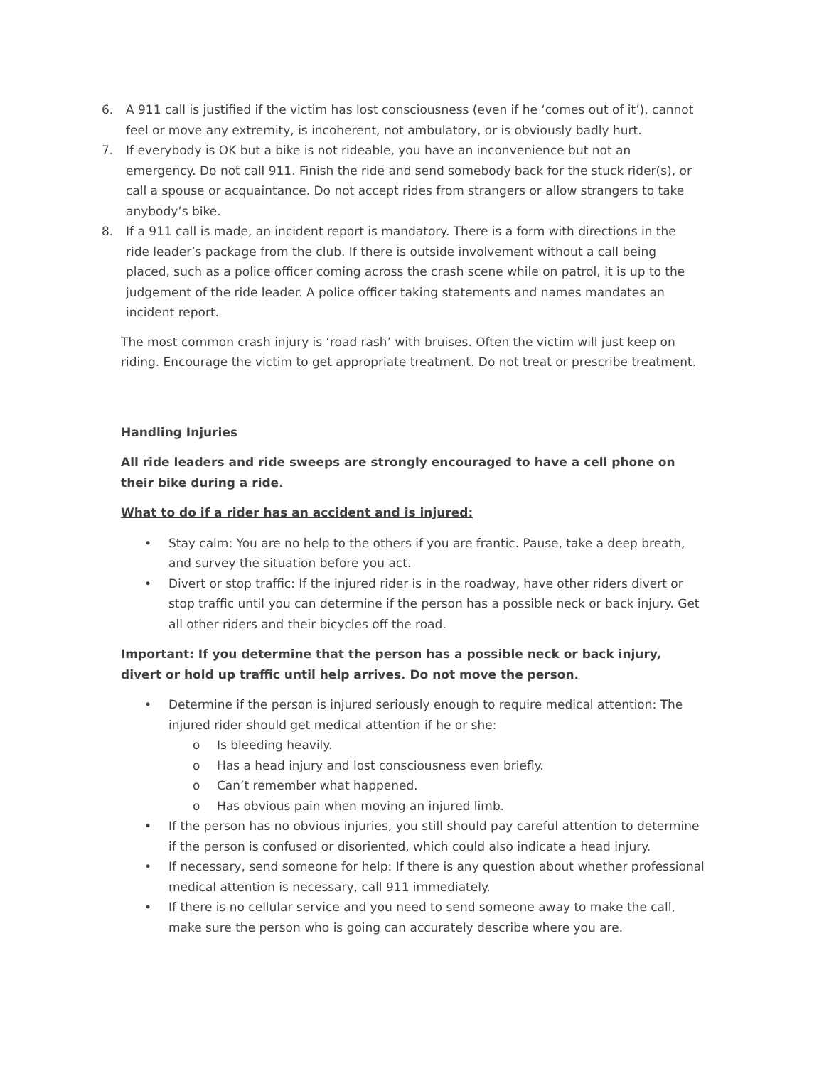6. A 911 call is justified if the victim has lost consciousness (even if he ‘comes out of it’), cannot feel or move any extremity, is incoherent, not ambulatory, or is obviously badly hurt.
7. If everybody is OK but a bike is not rideable, you have an inconvenience but not an emergency. Do not call 911. Finish the ride and send somebody back for the stuck rider(s), or call a spouse or acquaintance. Do not accept rides from strangers or allow strangers to take anybody’s bike.
8. If a 911 call is made, an incident report is mandatory. There is a form with directions in the ride leader’s package from the club. If there is outside involvement without a call being placed, such as a police officer coming across the crash scene while on patrol, it is up to the judgement of the ride leader. A police officer taking statements and names mandates an incident report.
The most common crash injury is ‘road rash’ with bruises. Often the victim will just keep on riding. Encourage the victim to get appropriate treatment. Do not treat or prescribe treatment.
Handling Injuries
All ride leaders and ride sweeps are strongly encouraged to have a cell phone on their bike during a ride.
What to do if a rider has an accident and is injured:
• Stay calm: You are no help to the others if you are frantic. Pause, take a deep breath, and survey the situation before you act.
• Divert or stop traffic: If the injured rider is in the roadway, have other riders divert or stop traffic until you can determine if the person has a possible neck or back injury. Get all other riders and their bicycles off the road.
Important: If you determine that the person has a possible neck or back injury, divert or hold up traffic until help arrives. Do not move the person.
• Determine if the person is injured seriously enough to require medical attention: The injured rider should get medical attention if he or she:
o Is bleeding heavily.
o Has a head injury and lost consciousness even briefly.
o Can’t remember what happened.
o Has obvious pain when moving an injured limb.
• If the person has no obvious injuries, you still should pay careful attention to determine if the person is confused or disoriented, which could also indicate a head injury.
• If necessary, send someone for help: If there is any question about whether professional medical attention is necessary, call 911 immediately.
• If there is no cellular service and you need to send someone away to make the call, make sure the person who is going can accurately describe where you are.